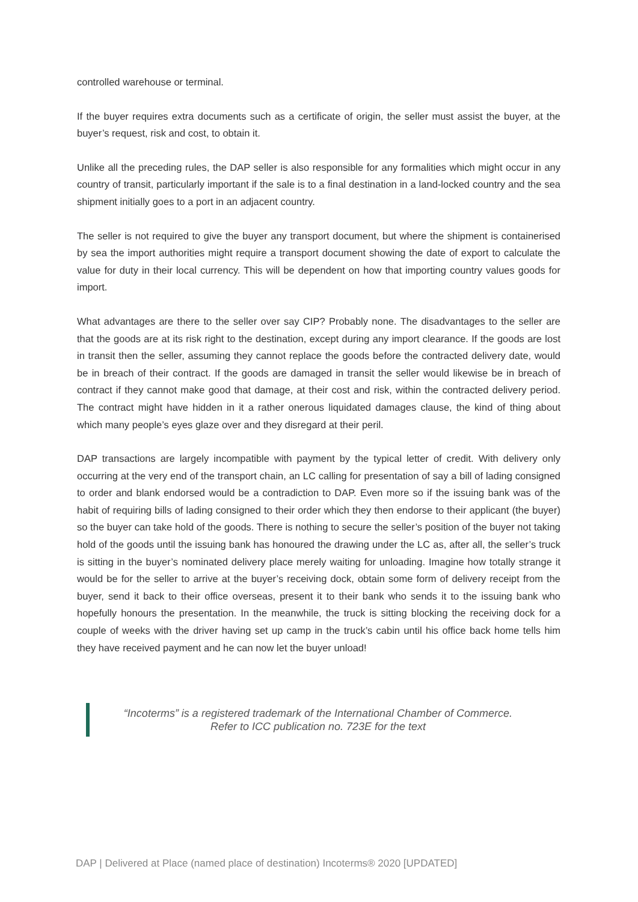controlled warehouse or terminal.
If the buyer requires extra documents such as a certificate of origin, the seller must assist the buyer, at the buyer’s request, risk and cost, to obtain it.
Unlike all the preceding rules, the DAP seller is also responsible for any formalities which might occur in any country of transit, particularly important if the sale is to a final destination in a land-locked country and the sea shipment initially goes to a port in an adjacent country.
The seller is not required to give the buyer any transport document, but where the shipment is containerised by sea the import authorities might require a transport document showing the date of export to calculate the value for duty in their local currency. This will be dependent on how that importing country values goods for import.
What advantages are there to the seller over say CIP? Probably none. The disadvantages to the seller are that the goods are at its risk right to the destination, except during any import clearance. If the goods are lost in transit then the seller, assuming they cannot replace the goods before the contracted delivery date, would be in breach of their contract. If the goods are damaged in transit the seller would likewise be in breach of contract if they cannot make good that damage, at their cost and risk, within the contracted delivery period. The contract might have hidden in it a rather onerous liquidated damages clause, the kind of thing about which many people’s eyes glaze over and they disregard at their peril.
DAP transactions are largely incompatible with payment by the typical letter of credit. With delivery only occurring at the very end of the transport chain, an LC calling for presentation of say a bill of lading consigned to order and blank endorsed would be a contradiction to DAP. Even more so if the issuing bank was of the habit of requiring bills of lading consigned to their order which they then endorse to their applicant (the buyer) so the buyer can take hold of the goods. There is nothing to secure the seller’s position of the buyer not taking hold of the goods until the issuing bank has honoured the drawing under the LC as, after all, the seller’s truck is sitting in the buyer’s nominated delivery place merely waiting for unloading. Imagine how totally strange it would be for the seller to arrive at the buyer’s receiving dock, obtain some form of delivery receipt from the buyer, send it back to their office overseas, present it to their bank who sends it to the issuing bank who hopefully honours the presentation. In the meanwhile, the truck is sitting blocking the receiving dock for a couple of weeks with the driver having set up camp in the truck’s cabin until his office back home tells him they have received payment and he can now let the buyer unload!
“Incoterms” is a registered trademark of the International Chamber of Commerce.
Refer to ICC publication no. 723E for the text
DAP | Delivered at Place (named place of destination) Incoterms® 2020 [UPDATED]